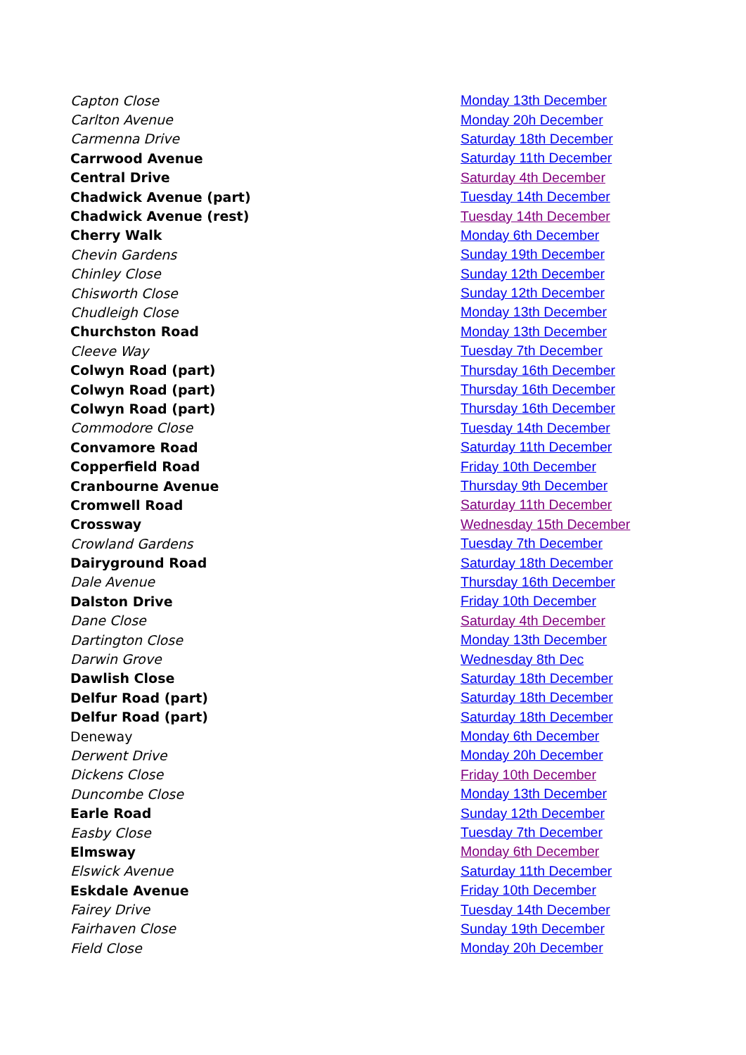| Capton Close | Monday 13th December |
| Carlton Avenue | Monday 20h December |
| Carmenna Drive | Saturday 18th December |
| Carrwood Avenue | Saturday 11th December |
| Central Drive | Saturday 4th December |
| Chadwick Avenue (part) | Tuesday 14th December |
| Chadwick Avenue (rest) | Tuesday 14th December |
| Cherry Walk | Monday 6th December |
| Chevin Gardens | Sunday 19th December |
| Chinley Close | Sunday 12th December |
| Chisworth Close | Sunday 12th December |
| Chudleigh Close | Monday 13th December |
| Churchston Road | Monday 13th December |
| Cleeve Way | Tuesday 7th December |
| Colwyn Road (part) | Thursday 16th December |
| Colwyn Road (part) | Thursday 16th December |
| Colwyn Road (part) | Thursday 16th December |
| Commodore Close | Tuesday 14th December |
| Convamore Road | Saturday 11th December |
| Copperfield Road | Friday 10th December |
| Cranbourne Avenue | Thursday 9th December |
| Cromwell Road | Saturday 11th December |
| Crossway | Wednesday 15th December |
| Crowland Gardens | Tuesday 7th December |
| Dairyground Road | Saturday 18th December |
| Dale Avenue | Thursday 16th December |
| Dalston Drive | Friday 10th December |
| Dane Close | Saturday 4th December |
| Dartington Close | Monday 13th December |
| Darwin Grove | Wednesday 8th Dec |
| Dawlish Close | Saturday 18th December |
| Delfur Road (part) | Saturday 18th December |
| Delfur Road (part) | Saturday 18th December |
| Deneway | Monday 6th December |
| Derwent Drive | Monday 20h December |
| Dickens Close | Friday 10th December |
| Duncombe Close | Monday 13th December |
| Earle Road | Sunday 12th December |
| Easby Close | Tuesday 7th December |
| Elmsway | Monday 6th December |
| Elswick Avenue | Saturday 11th December |
| Eskdale Avenue | Friday 10th December |
| Fairey Drive | Tuesday 14th December |
| Fairhaven Close | Sunday 19th December |
| Field Close | Monday 20h December |